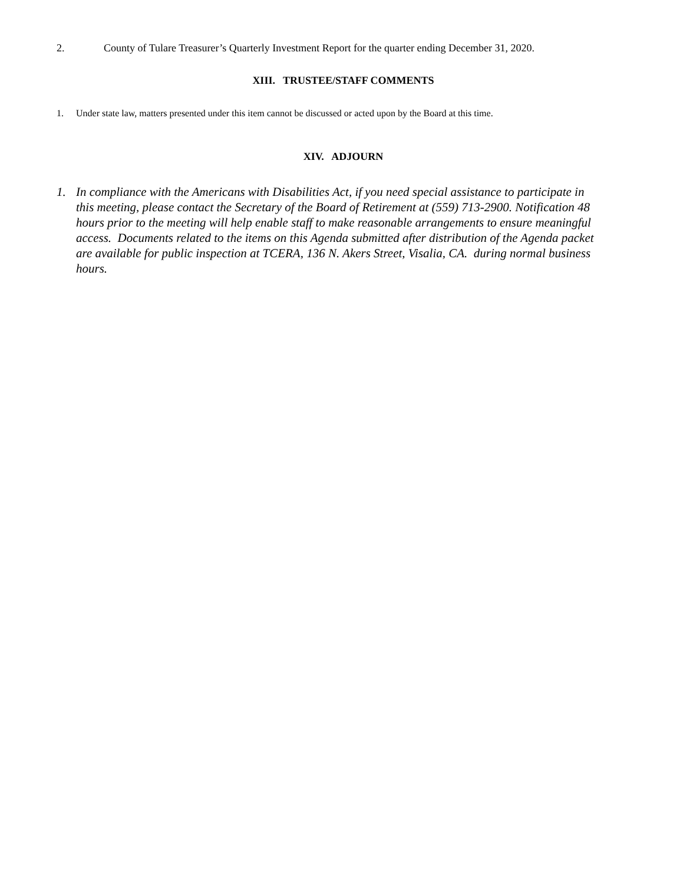2. County of Tulare Treasurer’s Quarterly Investment Report for the quarter ending December 31, 2020.
XIII. TRUSTEE/STAFF COMMENTS
1. Under state law, matters presented under this item cannot be discussed or acted upon by the Board at this time.
XIV. ADJOURN
1. In compliance with the Americans with Disabilities Act, if you need special assistance to participate in this meeting, please contact the Secretary of the Board of Retirement at (559) 713-2900. Notification 48 hours prior to the meeting will help enable staff to make reasonable arrangements to ensure meaningful access. Documents related to the items on this Agenda submitted after distribution of the Agenda packet are available for public inspection at TCERA, 136 N. Akers Street, Visalia, CA. during normal business hours.